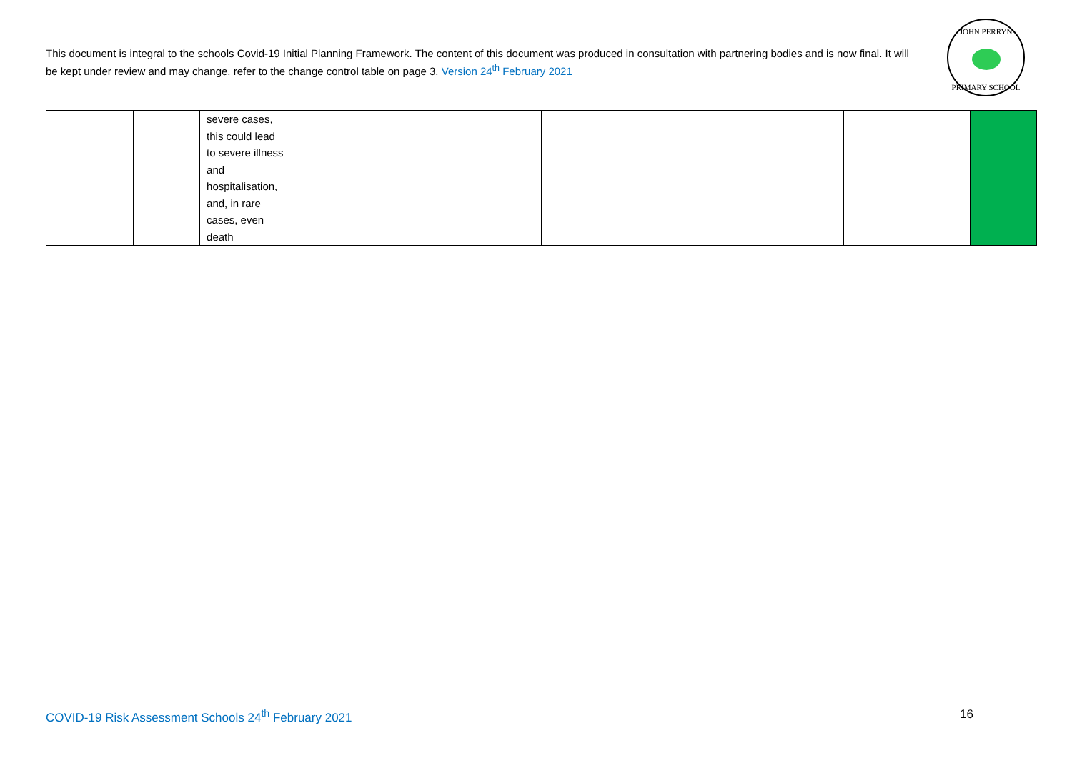This document is integral to the schools Covid-19 Initial Planning Framework. The content of this document was produced in consultation with partnering bodies and is now final. It will be kept under review and may change, refer to the change control table on page 3. Version 24<sup>th</sup> February 2021
JOHN PERRYN
PRIMARY SCHOOL
| | | severe cases, this could lead to severe illness and hospitalisation, and, in rare cases, even death | | | | | |
COVID-19 Risk Assessment Schools 24<sup>th</sup> February 2021
16